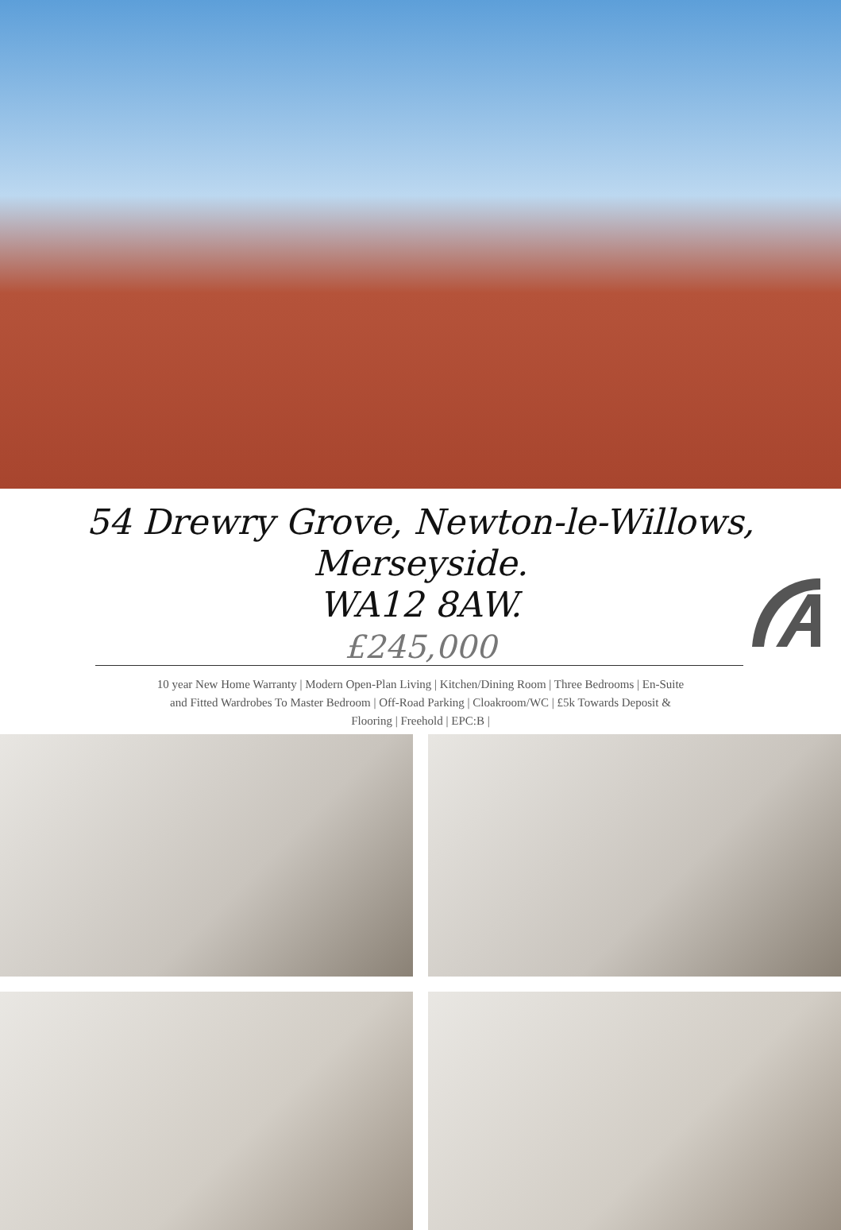54 Drewry Grove, Newton-le-Willows, Merseyside.
WA12 8AW.
£245,000
10 year New Home Warranty | Modern Open-Plan Living | Kitchen/Dining Room | Three Bedrooms | En-Suite and Fitted Wardrobes To Master Bedroom | Off-Road Parking | Cloakroom/WC | £5k Towards Deposit & Flooring | Freehold | EPC:B |